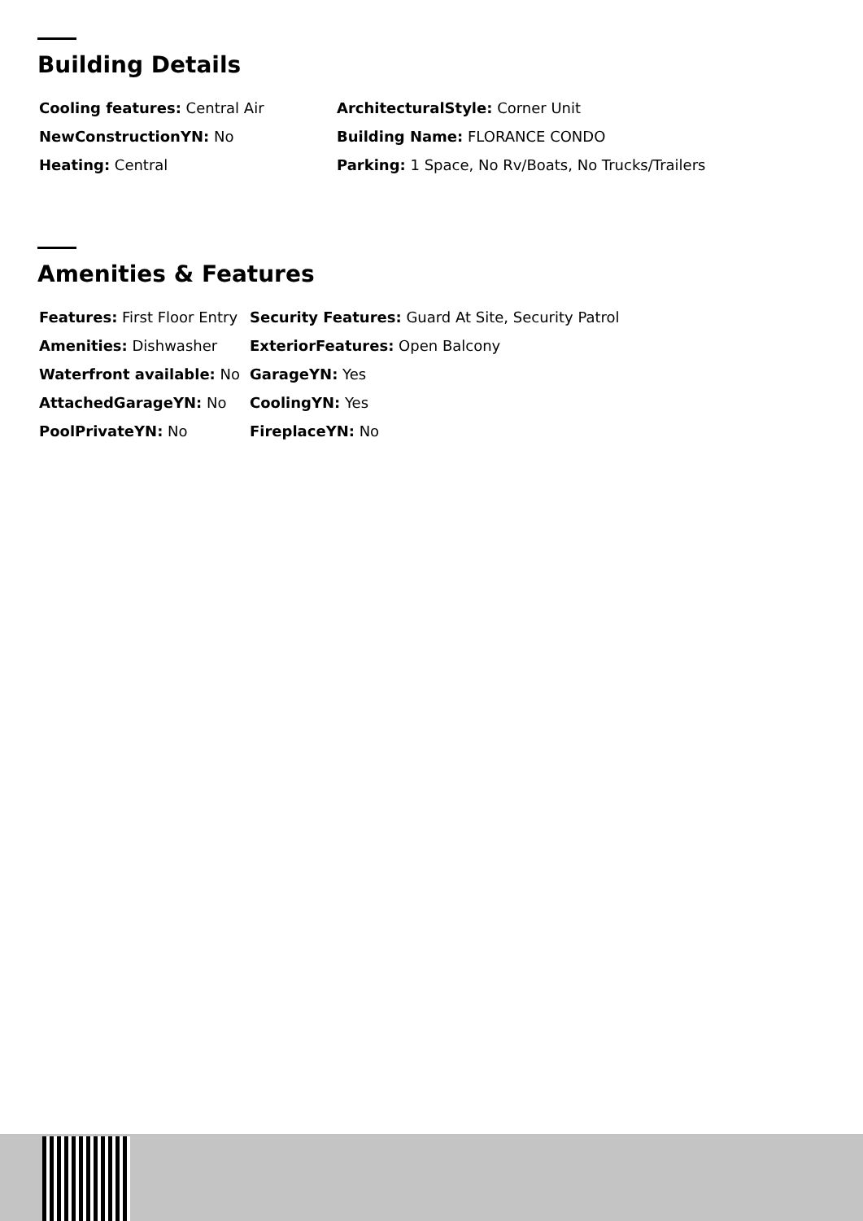Building Details
| Cooling features: Central Air | ArchitecturalStyle: Corner Unit |
| NewConstructionYN: No | Building Name: FLORANCE CONDO |
| Heating: Central | Parking: 1 Space, No Rv/Boats, No Trucks/Trailers |
Amenities & Features
| Features: First Floor Entry | Security Features: Guard At Site, Security Patrol |
| Amenities: Dishwasher | ExteriorFeatures: Open Balcony |
| Waterfront available: No | GarageYN: Yes |
| AttachedGarageYN: No | CoolingYN: Yes |
| PoolPrivateYN: No | FireplaceYN: No |